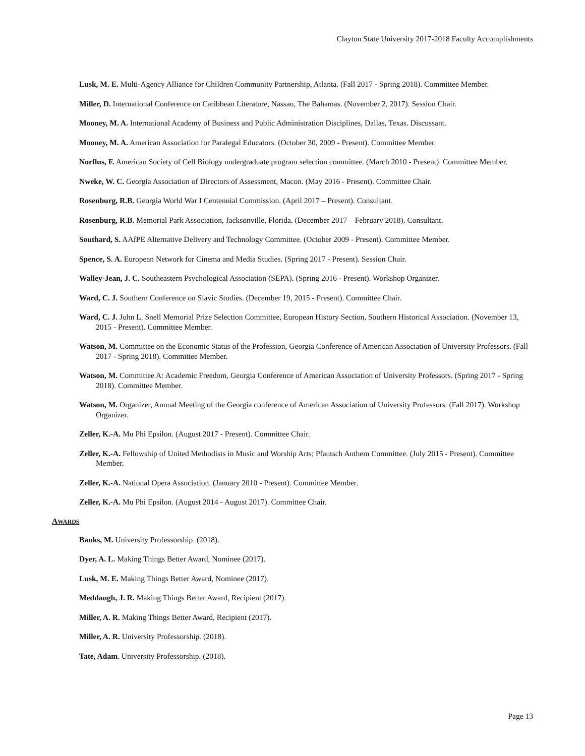Clayton State University 2017-2018 Faculty Accomplishments
Lusk, M. E. Multi-Agency Alliance for Children Community Partnership, Atlanta. (Fall 2017 - Spring 2018). Committee Member.
Miller, D. International Conference on Caribbean Literature, Nassau, The Bahamas. (November 2, 2017). Session Chair.
Mooney, M. A. International Academy of Business and Public Administration Disciplines, Dallas, Texas. Discussant.
Mooney, M. A. American Association for Paralegal Educators. (October 30, 2009 - Present). Committee Member.
Norflus, F. American Society of Cell Biology undergraduate program selection committee. (March 2010 - Present). Committee Member.
Nweke, W. C. Georgia Association of Directors of Assessment, Macon. (May 2016 - Present). Committee Chair.
Rosenburg, R.B. Georgia World War I Centennial Commission. (April 2017 – Present). Consultant.
Rosenburg, R.B. Memorial Park Association, Jacksonville, Florida. (December 2017 – February 2018). Consultant.
Southard, S. AAfPE Alternative Delivery and Technology Committee. (October 2009 - Present). Committee Member.
Spence, S. A. European Network for Cinema and Media Studies. (Spring 2017 - Present). Session Chair.
Walley-Jean, J. C. Southeastern Psychological Association (SEPA). (Spring 2016 - Present). Workshop Organizer.
Ward, C. J. Southern Conference on Slavic Studies. (December 19, 2015 - Present). Committee Chair.
Ward, C. J. John L. Snell Memorial Prize Selection Committee, European History Section, Southern Historical Association. (November 13, 2015 - Present). Committee Member.
Watson, M. Committee on the Economic Status of the Profession, Georgia Conference of American Association of University Professors. (Fall 2017 - Spring 2018). Committee Member.
Watson, M. Committee A: Academic Freedom, Georgia Conference of American Association of University Professors. (Spring 2017 - Spring 2018). Committee Member.
Watson, M. Organizer, Annual Meeting of the Georgia conference of American Association of University Professors. (Fall 2017). Workshop Organizer.
Zeller, K.-A. Mu Phi Epsilon. (August 2017 - Present). Committee Chair.
Zeller, K.-A. Fellowship of United Methodists in Music and Worship Arts; Pfautsch Anthem Committee. (July 2015 - Present). Committee Member.
Zeller, K.-A. National Opera Association. (January 2010 - Present). Committee Member.
Zeller, K.-A. Mu Phi Epsilon. (August 2014 - August 2017). Committee Chair.
AWARDS
Banks, M. University Professorship. (2018).
Dyer, A. L. Making Things Better Award, Nominee (2017).
Lusk, M. E. Making Things Better Award, Nominee (2017).
Meddaugh, J. R. Making Things Better Award, Recipient (2017).
Miller, A. R. Making Things Better Award, Recipient (2017).
Miller, A. R. University Professorship. (2018).
Tate, Adam. University Professorship. (2018).
Page 13